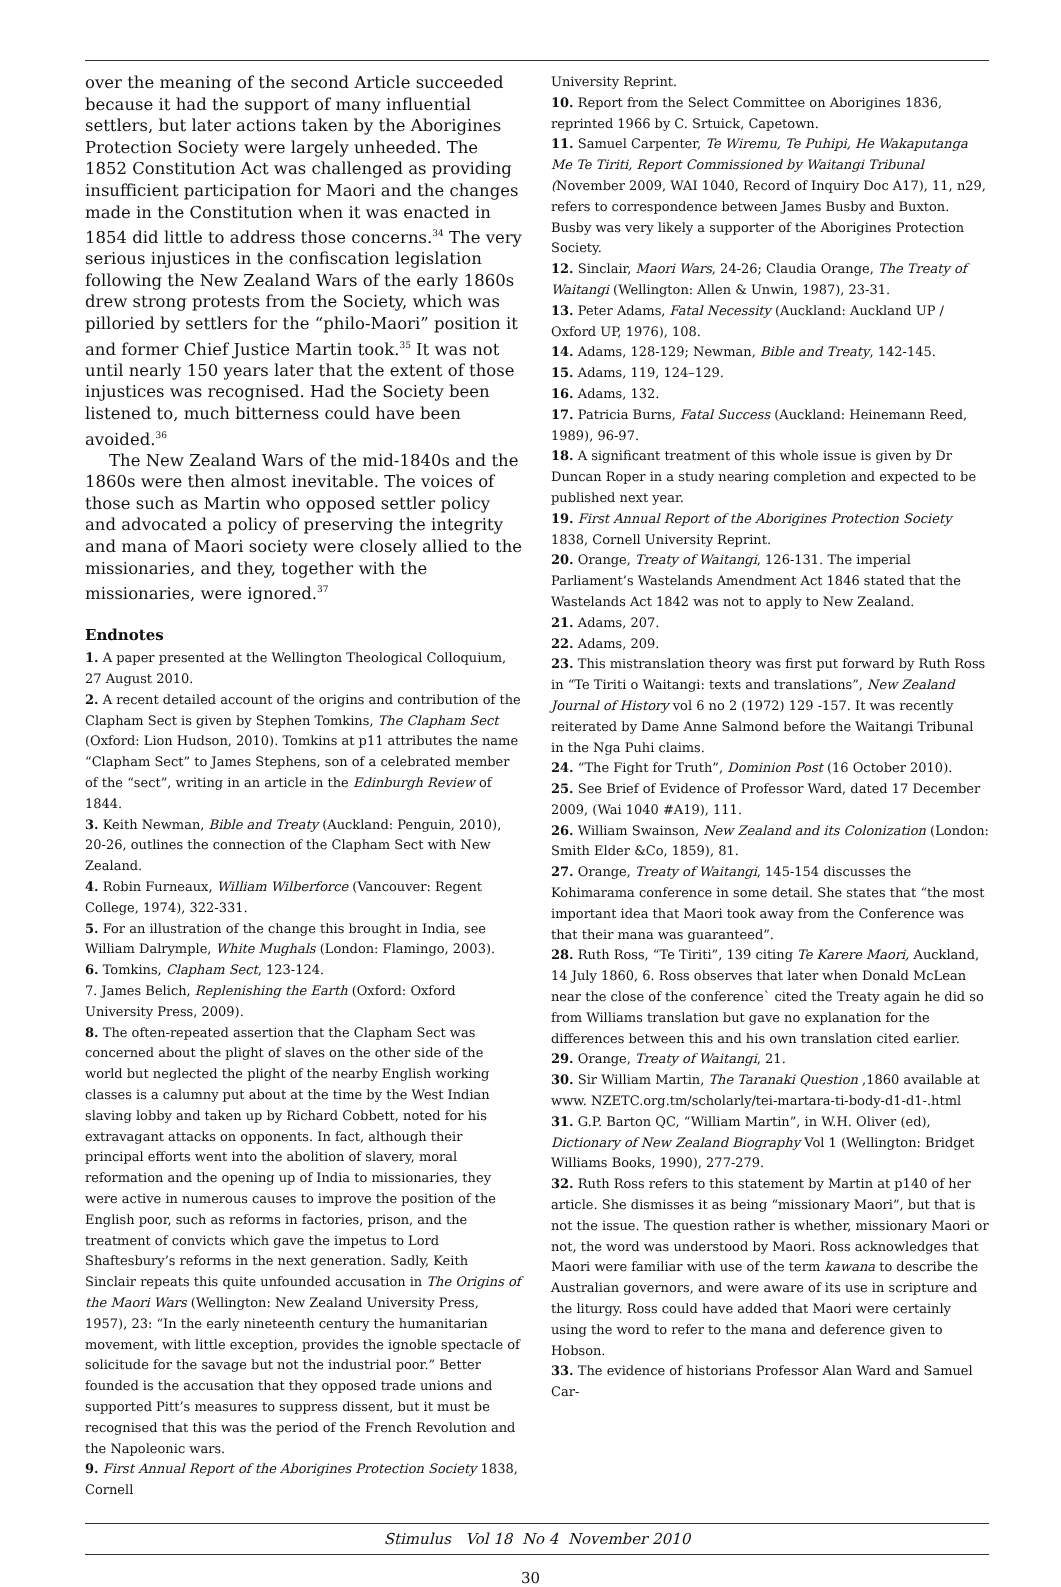over the meaning of the second Article succeeded because it had the support of many influential settlers, but later actions taken by the Aborigines Protection Society were largely unheeded. The 1852 Constitution Act was challenged as providing insufficient participation for Maori and the changes made in the Constitution when it was enacted in 1854 did little to address those concerns.<sup>34</sup> The very serious injustices in the confiscation legislation following the New Zealand Wars of the early 1860s drew strong protests from the Society, which was pilloried by settlers for the “philo-Maori” position it and former Chief Justice Martin took.<sup>35</sup> It was not until nearly 150 years later that the extent of those injustices was recognised. Had the Society been listened to, much bitterness could have been avoided.<sup>36</sup>
The New Zealand Wars of the mid-1840s and the 1860s were then almost inevitable. The voices of those such as Martin who opposed settler policy and advocated a policy of preserving the integrity and mana of Maori society were closely allied to the missionaries, and they, together with the missionaries, were ignored.<sup>37</sup>
Endnotes
1. A paper presented at the Wellington Theological Colloquium, 27 August 2010.
2. A recent detailed account of the origins and contribution of the Clapham Sect is given by Stephen Tomkins, The Clapham Sect (Oxford: Lion Hudson, 2010). Tomkins at p11 attributes the name “Clapham Sect” to James Stephens, son of a celebrated member of the “sect”, writing in an article in the Edinburgh Review of 1844.
3. Keith Newman, Bible and Treaty (Auckland: Penguin, 2010), 20-26, outlines the connection of the Clapham Sect with New Zealand.
4. Robin Furneaux, William Wilberforce (Vancouver: Regent College, 1974), 322-331.
5. For an illustration of the change this brought in India, see William Dalrymple, White Mughals (London: Flamingo, 2003).
6. Tomkins, Clapham Sect, 123-124.
7. James Belich, Replenishing the Earth (Oxford: Oxford University Press, 2009).
8. The often-repeated assertion that the Clapham Sect was concerned about the plight of slaves on the other side of the world but neglected the plight of the nearby English working classes is a calumny put about at the time by the West Indian slaving lobby and taken up by Richard Cobbett, noted for his extravagant attacks on opponents. In fact, although their principal efforts went into the abolition of slavery, moral reformation and the opening up of India to missionaries, they were active in numerous causes to improve the position of the English poor, such as reforms in factories, prison, and the treatment of convicts which gave the impetus to Lord Shaftesbury’s reforms in the next generation. Sadly, Keith Sinclair repeats this quite unfounded accusation in The Origins of the Maori Wars (Wellington: New Zealand University Press, 1957), 23: “In the early nineteenth century the humanitarian movement, with little exception, provides the ignoble spectacle of solicitude for the savage but not the industrial poor.” Better founded is the accusation that they opposed trade unions and supported Pitt’s measures to suppress dissent, but it must be recognised that this was the period of the French Revolution and the Napoleonic wars.
9. First Annual Report of the Aborigines Protection Society 1838, Cornell
University Reprint.
10. Report from the Select Committee on Aborigines 1836, reprinted 1966 by C. Srtuick, Capetown.
11. Samuel Carpenter, Te Wiremu, Te Puhipi, He Wakaputanga Me Te Tiriti, Report Commissioned by Waitangi Tribunal (November 2009, WAI 1040, Record of Inquiry Doc A17), 11, n29, refers to correspondence between James Busby and Buxton. Busby was very likely a supporter of the Aborigines Protection Society.
12. Sinclair, Maori Wars, 24-26; Claudia Orange, The Treaty of Waitangi (Wellington: Allen & Unwin, 1987), 23-31.
13. Peter Adams, Fatal Necessity (Auckland: Auckland UP / Oxford UP, 1976), 108.
14. Adams, 128-129; Newman, Bible and Treaty, 142-145.
15. Adams, 119, 124–129.
16. Adams, 132.
17. Patricia Burns, Fatal Success (Auckland: Heinemann Reed, 1989), 96-97.
18. A significant treatment of this whole issue is given by Dr Duncan Roper in a study nearing completion and expected to be published next year.
19. First Annual Report of the Aborigines Protection Society 1838, Cornell University Reprint.
20. Orange, Treaty of Waitangi, 126-131. The imperial Parliament’s Wastelands Amendment Act 1846 stated that the Wastelands Act 1842 was not to apply to New Zealand.
21. Adams, 207.
22. Adams, 209.
23. This mistranslation theory was first put forward by Ruth Ross in “Te Tiriti o Waitangi: texts and translations”, New Zealand Journal of History vol 6 no 2 (1972) 129 -157. It was recently reiterated by Dame Anne Salmond before the Waitangi Tribunal in the Nga Puhi claims.
24. “The Fight for Truth”, Dominion Post (16 October 2010).
25. See Brief of Evidence of Professor Ward, dated 17 December 2009, (Wai 1040 #A19), 111.
26. William Swainson, New Zealand and its Colonization (London: Smith Elder &Co, 1859), 81.
27. Orange, Treaty of Waitangi, 145-154 discusses the Kohimarama conference in some detail. She states that “the most important idea that Maori took away from the Conference was that their mana was guaranteed”.
28. Ruth Ross, “Te Tiriti”, 139 citing Te Karere Maori, Auckland, 14 July 1860, 6. Ross observes that later when Donald McLean near the close of the conference` cited the Treaty again he did so from Williams translation but gave no explanation for the differences between this and his own translation cited earlier.
29. Orange, Treaty of Waitangi, 21.
30. Sir William Martin, The Taranaki Question ,1860 available at www. NZETC.org.tm/scholarly/tei-martara-ti-body-d1-d1-.html
31. G.P. Barton QC, “William Martin”, in W.H. Oliver (ed), Dictionary of New Zealand Biography Vol 1 (Wellington: Bridget Williams Books, 1990), 277-279.
32. Ruth Ross refers to this statement by Martin at p140 of her article. She dismisses it as being “missionary Maori”, but that is not the issue. The question rather is whether, missionary Maori or not, the word was understood by Maori. Ross acknowledges that Maori were familiar with use of the term kawana to describe the Australian governors, and were aware of its use in scripture and the liturgy. Ross could have added that Maori were certainly using the word to refer to the mana and deference given to Hobson.
33. The evidence of historians Professor Alan Ward and Samuel Car-
Stimulus Vol 18 No 4 November 2010
30